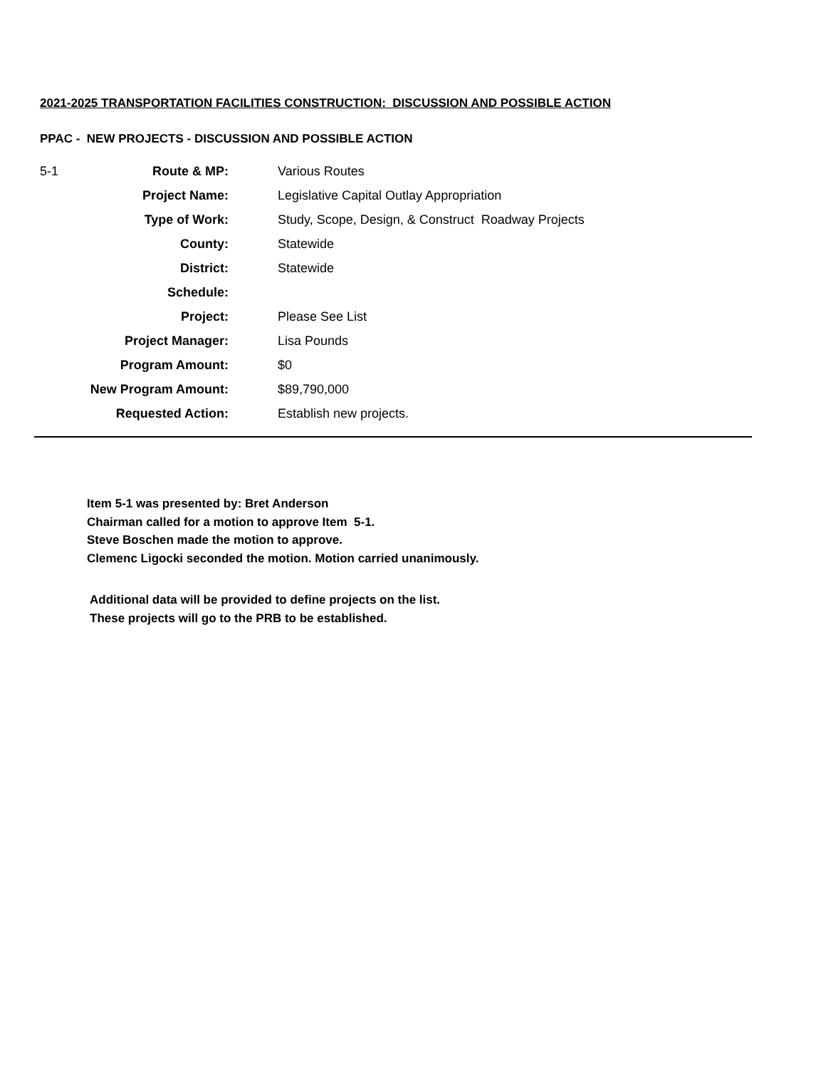2021-2025 TRANSPORTATION FACILITIES CONSTRUCTION: DISCUSSION AND POSSIBLE ACTION
PPAC - NEW PROJECTS - DISCUSSION AND POSSIBLE ACTION
| 5-1 | Route & MP: | Various Routes |
| | Project Name: | Legislative Capital Outlay Appropriation |
| | Type of Work: | Study, Scope, Design, & Construct Roadway Projects |
| | County: | Statewide |
| | District: | Statewide |
| | Schedule: | |
| | Project: | Please See List |
| | Project Manager: | Lisa Pounds |
| | Program Amount: | $0 |
| | New Program Amount: | $89,790,000 |
| | Requested Action: | Establish new projects. |
Item 5-1 was presented by: Bret Anderson
Chairman called for a motion to approve Item 5-1.
Steve Boschen made the motion to approve.
Clemenc Ligocki seconded the motion. Motion carried unanimously.
Additional data will be provided to define projects on the list.
These projects will go to the PRB to be established.